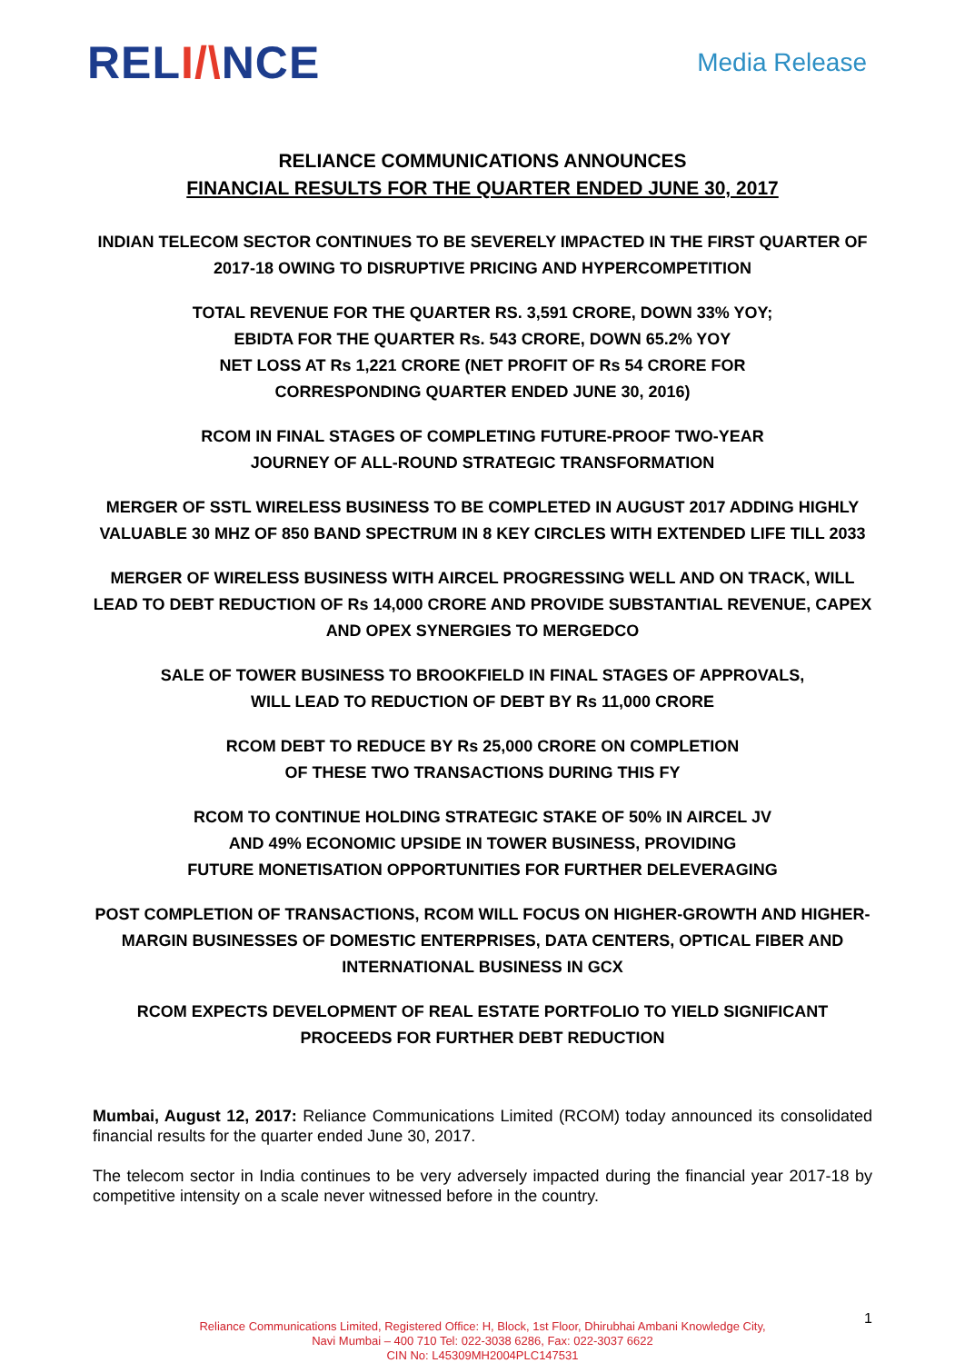RELI/\NCE
Media Release
RELIANCE COMMUNICATIONS ANNOUNCES
FINANCIAL RESULTS FOR THE QUARTER ENDED JUNE 30, 2017
INDIAN TELECOM SECTOR CONTINUES TO BE SEVERELY IMPACTED IN THE FIRST QUARTER OF 2017-18 OWING TO DISRUPTIVE PRICING AND HYPERCOMPETITION
TOTAL REVENUE FOR THE QUARTER RS. 3,591 CRORE, DOWN 33% YOY;
EBIDTA FOR THE QUARTER Rs. 543 CRORE, DOWN 65.2% YOY
NET LOSS AT Rs 1,221 CRORE (NET PROFIT OF Rs 54 CRORE FOR
CORRESPONDING QUARTER ENDED JUNE 30, 2016)
RCOM IN FINAL STAGES OF COMPLETING FUTURE-PROOF TWO-YEAR
JOURNEY OF ALL-ROUND STRATEGIC TRANSFORMATION
MERGER OF SSTL WIRELESS BUSINESS TO BE COMPLETED IN AUGUST 2017 ADDING HIGHLY VALUABLE 30 MHZ OF 850 BAND SPECTRUM IN 8 KEY CIRCLES WITH EXTENDED LIFE TILL 2033
MERGER OF WIRELESS BUSINESS WITH AIRCEL PROGRESSING WELL AND ON TRACK, WILL LEAD TO DEBT REDUCTION OF Rs 14,000 CRORE AND PROVIDE SUBSTANTIAL REVENUE, CAPEX AND OPEX SYNERGIES TO MERGEDCO
SALE OF TOWER BUSINESS TO BROOKFIELD IN FINAL STAGES OF APPROVALS,
WILL LEAD TO REDUCTION OF DEBT BY Rs 11,000 CRORE
RCOM DEBT TO REDUCE BY Rs 25,000 CRORE ON COMPLETION
OF THESE TWO TRANSACTIONS DURING THIS FY
RCOM TO CONTINUE HOLDING STRATEGIC STAKE OF 50% IN AIRCEL JV
AND 49% ECONOMIC UPSIDE IN TOWER BUSINESS, PROVIDING
FUTURE MONETISATION OPPORTUNITIES FOR FURTHER DELEVERAGING
POST COMPLETION OF TRANSACTIONS, RCOM WILL FOCUS ON HIGHER-GROWTH AND HIGHER-MARGIN BUSINESSES OF DOMESTIC ENTERPRISES, DATA CENTERS, OPTICAL FIBER AND INTERNATIONAL BUSINESS IN GCX
RCOM EXPECTS DEVELOPMENT OF REAL ESTATE PORTFOLIO TO YIELD SIGNIFICANT PROCEEDS FOR FURTHER DEBT REDUCTION
Mumbai, August 12, 2017: Reliance Communications Limited (RCOM) today announced its consolidated financial results for the quarter ended June 30, 2017.
The telecom sector in India continues to be very adversely impacted during the financial year 2017-18 by competitive intensity on a scale never witnessed before in the country.
1
Reliance Communications Limited, Registered Office: H, Block, 1st Floor, Dhirubhai Ambani Knowledge City,
Navi Mumbai – 400 710 Tel: 022-3038 6286, Fax: 022-3037 6622
CIN No: L45309MH2004PLC147531